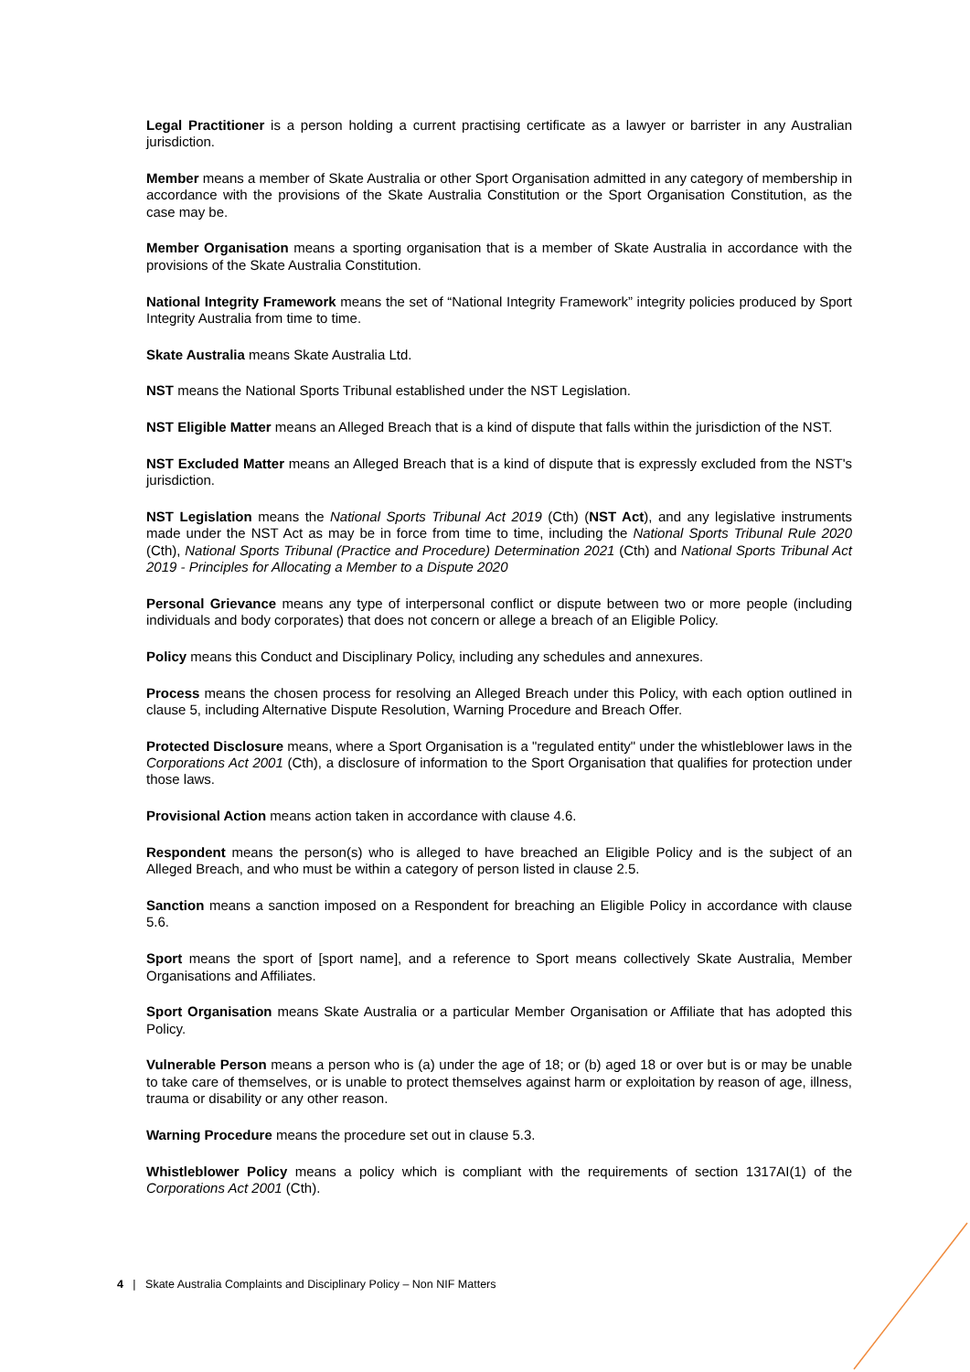Legal Practitioner is a person holding a current practising certificate as a lawyer or barrister in any Australian jurisdiction.
Member means a member of Skate Australia or other Sport Organisation admitted in any category of membership in accordance with the provisions of the Skate Australia Constitution or the Sport Organisation Constitution, as the case may be.
Member Organisation means a sporting organisation that is a member of Skate Australia in accordance with the provisions of the Skate Australia Constitution.
National Integrity Framework means the set of “National Integrity Framework” integrity policies produced by Sport Integrity Australia from time to time.
Skate Australia means Skate Australia Ltd.
NST means the National Sports Tribunal established under the NST Legislation.
NST Eligible Matter means an Alleged Breach that is a kind of dispute that falls within the jurisdiction of the NST.
NST Excluded Matter means an Alleged Breach that is a kind of dispute that is expressly excluded from the NST's jurisdiction.
NST Legislation means the National Sports Tribunal Act 2019 (Cth) (NST Act), and any legislative instruments made under the NST Act as may be in force from time to time, including the National Sports Tribunal Rule 2020 (Cth), National Sports Tribunal (Practice and Procedure) Determination 2021 (Cth) and National Sports Tribunal Act 2019 - Principles for Allocating a Member to a Dispute 2020
Personal Grievance means any type of interpersonal conflict or dispute between two or more people (including individuals and body corporates) that does not concern or allege a breach of an Eligible Policy.
Policy means this Conduct and Disciplinary Policy, including any schedules and annexures.
Process means the chosen process for resolving an Alleged Breach under this Policy, with each option outlined in clause 5, including Alternative Dispute Resolution, Warning Procedure and Breach Offer.
Protected Disclosure means, where a Sport Organisation is a "regulated entity" under the whistleblower laws in the Corporations Act 2001 (Cth), a disclosure of information to the Sport Organisation that qualifies for protection under those laws.
Provisional Action means action taken in accordance with clause 4.6.
Respondent means the person(s) who is alleged to have breached an Eligible Policy and is the subject of an Alleged Breach, and who must be within a category of person listed in clause 2.5.
Sanction means a sanction imposed on a Respondent for breaching an Eligible Policy in accordance with clause 5.6.
Sport means the sport of [sport name], and a reference to Sport means collectively Skate Australia, Member Organisations and Affiliates.
Sport Organisation means Skate Australia or a particular Member Organisation or Affiliate that has adopted this Policy.
Vulnerable Person means a person who is (a) under the age of 18; or (b) aged 18 or over but is or may be unable to take care of themselves, or is unable to protect themselves against harm or exploitation by reason of age, illness, trauma or disability or any other reason.
Warning Procedure means the procedure set out in clause 5.3.
Whistleblower Policy means a policy which is compliant with the requirements of section 1317AI(1) of the Corporations Act 2001 (Cth).
4 | Skate Australia Complaints and Disciplinary Policy – Non NIF Matters